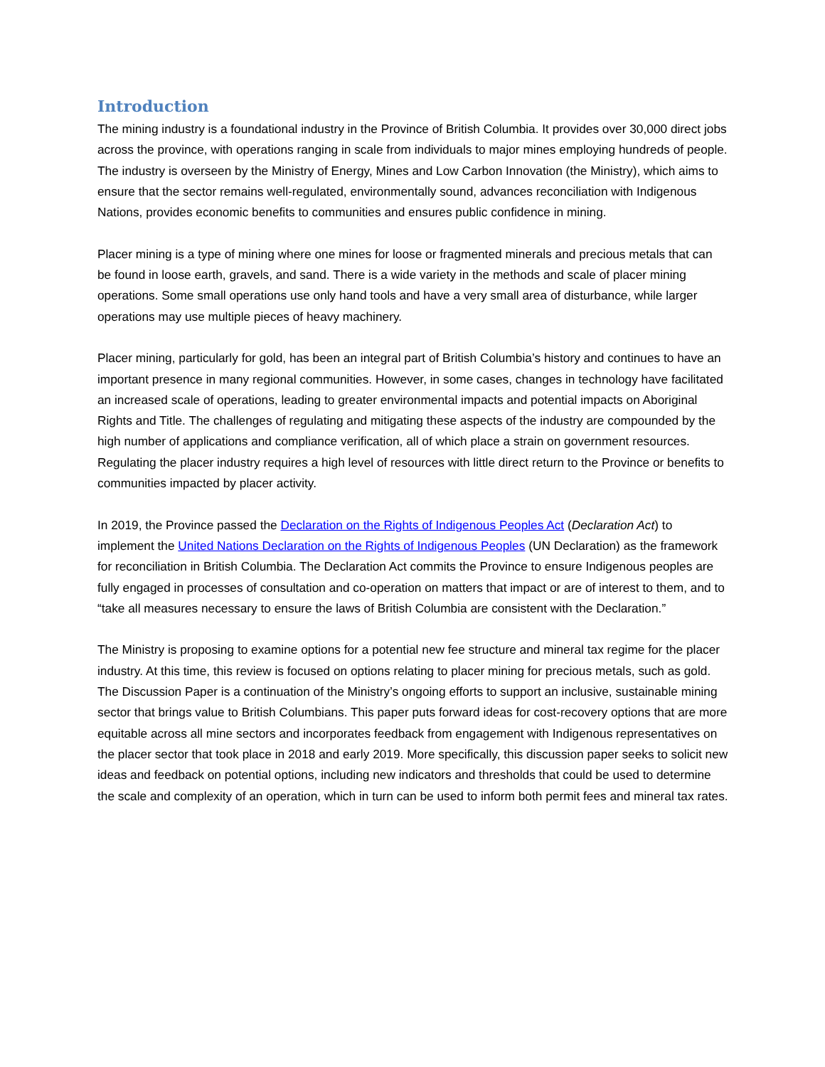Introduction
The mining industry is a foundational industry in the Province of British Columbia. It provides over 30,000 direct jobs across the province, with operations ranging in scale from individuals to major mines employing hundreds of people. The industry is overseen by the Ministry of Energy, Mines and Low Carbon Innovation (the Ministry), which aims to ensure that the sector remains well-regulated, environmentally sound, advances reconciliation with Indigenous Nations, provides economic benefits to communities and ensures public confidence in mining.
Placer mining is a type of mining where one mines for loose or fragmented minerals and precious metals that can be found in loose earth, gravels, and sand. There is a wide variety in the methods and scale of placer mining operations. Some small operations use only hand tools and have a very small area of disturbance, while larger operations may use multiple pieces of heavy machinery.
Placer mining, particularly for gold, has been an integral part of British Columbia’s history and continues to have an important presence in many regional communities. However, in some cases, changes in technology have facilitated an increased scale of operations, leading to greater environmental impacts and potential impacts on Aboriginal Rights and Title. The challenges of regulating and mitigating these aspects of the industry are compounded by the high number of applications and compliance verification, all of which place a strain on government resources. Regulating the placer industry requires a high level of resources with little direct return to the Province or benefits to communities impacted by placer activity.
In 2019, the Province passed the Declaration on the Rights of Indigenous Peoples Act (Declaration Act) to implement the United Nations Declaration on the Rights of Indigenous Peoples (UN Declaration) as the framework for reconciliation in British Columbia. The Declaration Act commits the Province to ensure Indigenous peoples are fully engaged in processes of consultation and co-operation on matters that impact or are of interest to them, and to “take all measures necessary to ensure the laws of British Columbia are consistent with the Declaration.”
The Ministry is proposing to examine options for a potential new fee structure and mineral tax regime for the placer industry. At this time, this review is focused on options relating to placer mining for precious metals, such as gold. The Discussion Paper is a continuation of the Ministry’s ongoing efforts to support an inclusive, sustainable mining sector that brings value to British Columbians. This paper puts forward ideas for cost-recovery options that are more equitable across all mine sectors and incorporates feedback from engagement with Indigenous representatives on the placer sector that took place in 2018 and early 2019. More specifically, this discussion paper seeks to solicit new ideas and feedback on potential options, including new indicators and thresholds that could be used to determine the scale and complexity of an operation, which in turn can be used to inform both permit fees and mineral tax rates.